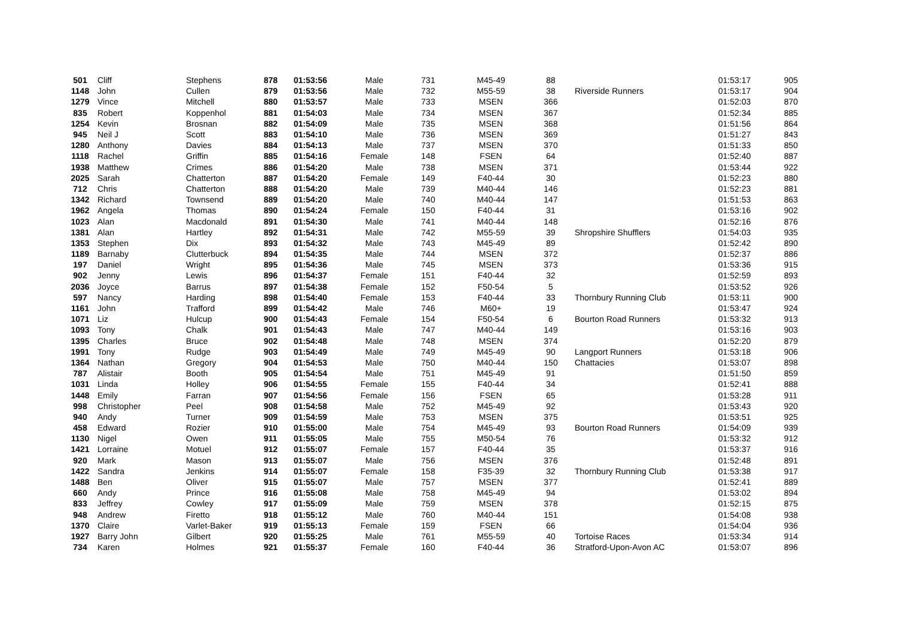| 501 | Cliff | Stephens | 878 | 01:53:56 | Male | 731 | M45-49 | 88 | | 01:53:17 | 905 |
| 1148 | John | Cullen | 879 | 01:53:56 | Male | 732 | M55-59 | 38 | Riverside Runners | 01:53:17 | 904 |
| 1279 | Vince | Mitchell | 880 | 01:53:57 | Male | 733 | MSEN | 366 | | 01:52:03 | 870 |
| 835 | Robert | Koppenhol | 881 | 01:54:03 | Male | 734 | MSEN | 367 | | 01:52:34 | 885 |
| 1254 | Kevin | Brosnan | 882 | 01:54:09 | Male | 735 | MSEN | 368 | | 01:51:56 | 864 |
| 945 | Neil J | Scott | 883 | 01:54:10 | Male | 736 | MSEN | 369 | | 01:51:27 | 843 |
| 1280 | Anthony | Davies | 884 | 01:54:13 | Male | 737 | MSEN | 370 | | 01:51:33 | 850 |
| 1118 | Rachel | Griffin | 885 | 01:54:16 | Female | 148 | FSEN | 64 | | 01:52:40 | 887 |
| 1938 | Matthew | Crimes | 886 | 01:54:20 | Male | 738 | MSEN | 371 | | 01:53:44 | 922 |
| 2025 | Sarah | Chatterton | 887 | 01:54:20 | Female | 149 | F40-44 | 30 | | 01:52:23 | 880 |
| 712 | Chris | Chatterton | 888 | 01:54:20 | Male | 739 | M40-44 | 146 | | 01:52:23 | 881 |
| 1342 | Richard | Townsend | 889 | 01:54:20 | Male | 740 | M40-44 | 147 | | 01:51:53 | 863 |
| 1962 | Angela | Thomas | 890 | 01:54:24 | Female | 150 | F40-44 | 31 | | 01:53:16 | 902 |
| 1023 | Alan | Macdonald | 891 | 01:54:30 | Male | 741 | M40-44 | 148 | | 01:52:16 | 876 |
| 1381 | Alan | Hartley | 892 | 01:54:31 | Male | 742 | M55-59 | 39 | Shropshire Shufflers | 01:54:03 | 935 |
| 1353 | Stephen | Dix | 893 | 01:54:32 | Male | 743 | M45-49 | 89 | | 01:52:42 | 890 |
| 1189 | Barnaby | Clutterbuck | 894 | 01:54:35 | Male | 744 | MSEN | 372 | | 01:52:37 | 886 |
| 197 | Daniel | Wright | 895 | 01:54:36 | Male | 745 | MSEN | 373 | | 01:53:36 | 915 |
| 902 | Jenny | Lewis | 896 | 01:54:37 | Female | 151 | F40-44 | 32 | | 01:52:59 | 893 |
| 2036 | Joyce | Barrus | 897 | 01:54:38 | Female | 152 | F50-54 | 5 | | 01:53:52 | 926 |
| 597 | Nancy | Harding | 898 | 01:54:40 | Female | 153 | F40-44 | 33 | Thornbury Running Club | 01:53:11 | 900 |
| 1161 | John | Trafford | 899 | 01:54:42 | Male | 746 | M60+ | 19 | | 01:53:47 | 924 |
| 1071 | Liz | Hulcup | 900 | 01:54:43 | Female | 154 | F50-54 | 6 | Bourton Road Runners | 01:53:32 | 913 |
| 1093 | Tony | Chalk | 901 | 01:54:43 | Male | 747 | M40-44 | 149 | | 01:53:16 | 903 |
| 1395 | Charles | Bruce | 902 | 01:54:48 | Male | 748 | MSEN | 374 | | 01:52:20 | 879 |
| 1991 | Tony | Rudge | 903 | 01:54:49 | Male | 749 | M45-49 | 90 | Langport Runners | 01:53:18 | 906 |
| 1364 | Nathan | Gregory | 904 | 01:54:53 | Male | 750 | M40-44 | 150 | Chattacies | 01:53:07 | 898 |
| 787 | Alistair | Booth | 905 | 01:54:54 | Male | 751 | M45-49 | 91 | | 01:51:50 | 859 |
| 1031 | Linda | Holley | 906 | 01:54:55 | Female | 155 | F40-44 | 34 | | 01:52:41 | 888 |
| 1448 | Emily | Farran | 907 | 01:54:56 | Female | 156 | FSEN | 65 | | 01:53:28 | 911 |
| 998 | Christopher | Peel | 908 | 01:54:58 | Male | 752 | M45-49 | 92 | | 01:53:43 | 920 |
| 940 | Andy | Turner | 909 | 01:54:59 | Male | 753 | MSEN | 375 | | 01:53:51 | 925 |
| 458 | Edward | Rozier | 910 | 01:55:00 | Male | 754 | M45-49 | 93 | Bourton Road Runners | 01:54:09 | 939 |
| 1130 | Nigel | Owen | 911 | 01:55:05 | Male | 755 | M50-54 | 76 | | 01:53:32 | 912 |
| 1421 | Lorraine | Motuel | 912 | 01:55:07 | Female | 157 | F40-44 | 35 | | 01:53:37 | 916 |
| 920 | Mark | Mason | 913 | 01:55:07 | Male | 756 | MSEN | 376 | | 01:52:48 | 891 |
| 1422 | Sandra | Jenkins | 914 | 01:55:07 | Female | 158 | F35-39 | 32 | Thornbury Running Club | 01:53:38 | 917 |
| 1488 | Ben | Oliver | 915 | 01:55:07 | Male | 757 | MSEN | 377 | | 01:52:41 | 889 |
| 660 | Andy | Prince | 916 | 01:55:08 | Male | 758 | M45-49 | 94 | | 01:53:02 | 894 |
| 833 | Jeffrey | Cowley | 917 | 01:55:09 | Male | 759 | MSEN | 378 | | 01:52:15 | 875 |
| 948 | Andrew | Firetto | 918 | 01:55:12 | Male | 760 | M40-44 | 151 | | 01:54:08 | 938 |
| 1370 | Claire | Varlet-Baker | 919 | 01:55:13 | Female | 159 | FSEN | 66 | | 01:54:04 | 936 |
| 1927 | Barry John | Gilbert | 920 | 01:55:25 | Male | 761 | M55-59 | 40 | Tortoise Races | 01:53:34 | 914 |
| 734 | Karen | Holmes | 921 | 01:55:37 | Female | 160 | F40-44 | 36 | Stratford-Upon-Avon AC | 01:53:07 | 896 |